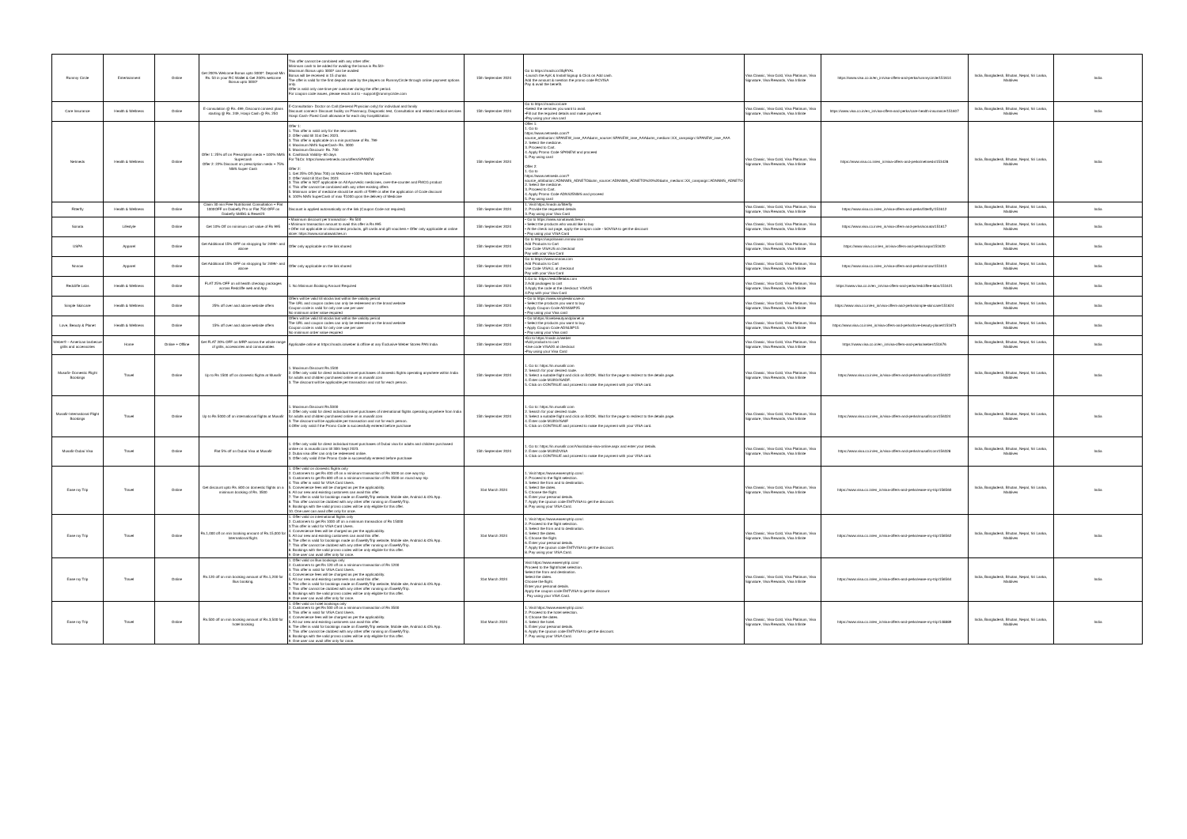| Rummy Circle | Entertainment | Online | Get 200% Welcome Bonus upto 3000*: Deposit Min Rs. 50 in your RC Wallet & Get 200% welcome Bonus upto 3000* | This offer cannot be combined with any other offer. Minimum cash to be added for availing the bonus is Rs.50/- Maximum Bonus upto 3000* can be availed Bonus will be received in 15 chunks The offer is valid for the first deposit made by the players on RummyCircle through online payment options only. Offer is valid only one time per customer during the offer period. For coupon code issues, please reach out to - support@rummycircle.com | 15th September 2024 | Go to https://madn.io/3fqRYAL -Launch the ApK & Install Signup & Click on Add cash. Add the amount & mention the promo code RCVISA Pay & avail the benefit. | Visa Classic, Visa Gold, Visa Platinum, Visa Signature, Visa Rewards, Visa Infinite | https://www.visa.co.in/en_in/visa-offers-and-perks/rummycircle/151614 | India, Bangladesh, Bhutan, Nepal, Sri Lanka, Maldives | India |
| Care Insurance | Health & Wellness | Online | E-consulation @ Rs. 499, Discount connect plans starting @ Rs. 249, Hospi Cash @ Rs. 250 | E-Consultation- Doctor on Call (General Physician only) for individual and family Discount connect- Discount facility on Pharmacy, Diagnostic test, Consultation and related medical services Hospi Cash- Fixed Cash allowance for each day hospitilization | 15th September 2024 | Go to https://madn.io/care •Select the services you want to avail. •Fill out the required details and make payment. •Pay using your visa card | Visa Classic, Visa Gold, Visa Platinum, Visa Signature, Visa Rewards, Visa Infinite | https://www.visa.co.in/en_in/visa-offers-and-perks/care-health-insurance/151607 | India, Bangladesh, Bhutan, Nepal, Sri Lanka, Maldives | India |
| Netmeds | Health & Wellness | Online | Offer 1: 25% off on Prescription meds + 100% NMS Supercash Offer 2: 22% Discount on prescription meds + 75% NMS Super Cash | Offer 1: 1. This offer is valid only for the new users. 2. Offer valid till 31st Dec 2023. 3. This offer is applicable on a min purchase of Rs. 799 4. Maximum NMS SuperCash- Rs. 3000 5. Maximum Discount- Rs. 700 6. Cashback Validity- 60 days For T&Cs: https://www.netmeds.com/offers/SPANEW Offer 2: 1. Get 25% Off (Max 700) on Medicine +100% NMS SuperCash 2. Offer Valid till 31st Dec 2023 3. This offer is NOT applicable on All Ayurvedic medicines, over-the-counter and FMCG product 4. This offer cannot be combined with any other existing offers 5. Minimum order of medicine should be worth of ₹999 or after the application of Code discount 6. 100% NMS SuperCash of max ₹1000 upon the delivery of Medicine | 15th September 2024 | Offer 1: 1. Go to https://www.netmeds.com/?source_attribution=SPANEW_inse_AAA&utm_source=SPANEW_inse_AAA&utm_medium=XX_campaign=SPANEW_inse_AAA 2. Select the medicine. 3. Proceed to Cart. 4. Apply Promo Code SPANEW and proceed 5. Pay using card Offer 2: 1. Go to https://www.netmeds.com/?source_attribution=ADNNMS_ADNETO&utm_source=ADNNMS_ADNETO%20%20&utm_medium=XX_campaign=ADNNMS_ADNETO 2. Select the medicine. 3. Proceed to Cart. 4. Apply Promo Code ADNS25NMS and proceed 5. Pay using card | Visa Classic, Visa Gold, Visa Platinum, Visa Signature, Visa Rewards, Visa Infinite | https://www.visa.co.in/en_in/visa-offers-and-perks/netmeds/153428 | India, Bangladesh, Bhutan, Nepal, Sri Lanka, Maldives | India |
| Fitterfly | Health & Wellness | Online | Claim 30 min Free Nutritionist Consultation + Flat 1000OFF on Diabefly Pro or Flat 750 OFF on Diabefly SMBG & Reset23 | Discount is applied automatically on the link (Coupon Code not required) | 15th September 2024 | 1. Visit https://madn.io/fitterfly 2. Provide the requested details 3. Pay using your Visa Card | Visa Classic, Visa Gold, Visa Platinum, Visa Signature, Visa Rewards, Visa Infinite | https://www.visa.co.in/en_in/visa-offers-and-perks/fitterfly/151612 | India, Bangladesh, Bhutan, Nepal, Sri Lanka, Maldives | India |
| Sonata | Lifestyle | Online | Get 10% Off on minimum cart value of Rs 995 | • Maximum discount per transaction - Rs 500 • Minimum transaction amount to avail this offer is Rs 995 • Offer not applicable on discounted products, gift cards and gift vouchers • Offer only applicable at online store: https://www.sonatawatches.in | 15th September 2024 | • Go to https://www.sonatawatches.in • Select the products who would like to buy • At the check out page, apply the coupon code - SOVISA to get the discount • Pay using your VISA Card | Visa Classic, Visa Gold, Visa Platinum, Visa Signature, Visa Rewards, Visa Infinite | https://www.visa.co.in/en_in/visa-offers-and-perks/sonata/151617 | India, Bangladesh, Bhutan, Nepal, Sri Lanka, Maldives | India |
| USPA | Apparel | Online | Get Additional 15% OFF on shopping for 2499/- and above | Offer only applicable on the link shared | 15th September 2024 | Go to https://uspoloassn.nnnow.com Add Products to Cart Use Code VISAUS at checkout Pay with your Visa Card | Visa Classic, Visa Gold, Visa Platinum, Visa Signature, Visa Rewards, Visa Infinite | https://www.visa.co.in/en_in/visa-offers-and-perks/uspa/151620 | India, Bangladesh, Bhutan, Nepal, Sri Lanka, Maldives | India |
| Nnnow | Apparel | Online | Get Additional 15% OFF on shopping for 2499/- and above | Offer only applicable on the link shared | 15th September 2024 | Go to https://www.nnnow.com Add Products to Cart Use Code VISALL at checkout Pay with your Visa Card | Visa Classic, Visa Gold, Visa Platinum, Visa Signature, Visa Rewards, Visa Infinite | https://www.visa.co.in/en_in/visa-offers-and-perks/nnnow/151613 | India, Bangladesh, Bhutan, Nepal, Sri Lanka, Maldives | India |
| Redcliffe Labs | Health & Wellness | Online | FLAT 25% OFF on all health checkup packages across Redcliffe web and App | 1. No Minimum Booking Amount Required | 15th September 2024 | 1.Go to: https://redcliffelabs.com 2.Add packages to cart 3.Apply the code at the checkout: VISA25 4.Pay with your Visa Card | Visa Classic, Visa Gold, Visa Platinum, Visa Signature, Visa Rewards, Visa Infinite | https://www.visa.co.in/en_in/visa-offers-and-perks/redcliffee-labs/151621 | India, Bangladesh, Bhutan, Nepal, Sri Lanka, Maldives | India |
| Simple Skincare | Health & Wellness | Online | 25% off over and above website offers | Offers will be valid till stocks last within the validity period The URL and coupon codes can only be redeemed on the brand website Coupon code is valid for only one use per user No minimum order value required | 15th September 2024 | • Go to https://www.simpleskincare.in • Select the products you want to buy • Apply Coupon Code ADNSMP25 • Pay using your Visa card | Visa Classic, Visa Gold, Visa Platinum, Visa Signature, Visa Rewards, Visa Infinite | https://www.visa.co.in/en_in/visa-offers-and-perks/simple-skincare/151624 | India, Bangladesh, Bhutan, Nepal, Sri Lanka, Maldives | India |
| Love, Beauty & Planet | Health & Wellness | Online | 15% off over and above website offers | Offers will be valid till stocks last within the validity period The URL and coupon codes can only be redeemed on the brand website Coupon code is valid for only one use per user No minimum order value required | 15th September 2024 | • Go tohttps://lovebeautyandplanet.in • Select the products you want to buy. • Apply Coupon Code ADNLBP15 • Pay using your Visa card | Visa Classic, Visa Gold, Visa Platinum, Visa Signature, Visa Rewards, Visa Infinite | https://www.visa.co.in/en_in/visa-offers-and-perks/love-beauty-planet/151673 | India, Bangladesh, Bhutan, Nepal, Sri Lanka, Maldives | India |
| Weber® – American barbecue grills and accessories | Home | Online + Offline | Get FLAT 20% OFF on MRP across the whole range of grills, accessories and consumables | Applicable online at https://madn.io/weber & offline at any Exclusive Weber Stores PAN India | 15th September 2024 | •Go to https://madn.io/weber •Add products to cart •Use code VISA20 at checkout •Pay using your Visa Card | Visa Classic, Visa Gold, Visa Platinum, Visa Signature, Visa Rewards, Visa Infinite | https://www.visa.co.in/en_in/visa-offers-and-perks/weber/151676 | India, Bangladesh, Bhutan, Nepal, Sri Lanka, Maldives | India |
| Musafir- Domestic Flight Bookings | Travel | Online | Up to Rs 1500 off on domestic flights at Musafir | 1. Maximum Discount Rs.1500 2. Offer only valid for direct individual travel purchases of domestic flights operating anywhere within India for adults and children purchased online on in.musafir.com 3. The discount will be applicable per transaction and not for each person. | 15th September 2024 | 1. Go to: https://in.musafir.com 2. Search for your desired route. 3. Select a suitable flight and click on BOOK. Wait for the page to redirect to the details page. 4. Enter code MUINVISADF. 5. Click on CONTINUE and proceed to make the payment with your VISA card. | Visa Classic, Visa Gold, Visa Platinum, Visa Signature, Visa Rewards, Visa Infinite | https://www.visa.co.in/en_in/visa-offers-and-perks/musafircom/156322 | India, Bangladesh, Bhutan, Nepal, Sri Lanka, Maldives | India |
| Musafir-International Flight Bookings | Travel | Online | Up to Rs 5000 off on international flights at Musafir | 1. Maximum Discount Rs.5000 2. Offer only valid for direct individual travel purchases of international flights operating anywhere from India for adults and children purchased online on in.musafir.com 3. The discount will be applicable per transaction and not for each person. 4.Offer only valid if the Promo Code is successfully entered before purchase | 15th September 2024 | 1. Go to: https://in.musafir.com 2. Search for your desired route. 3. Select a suitable flight and click on BOOK. Wait for the page to redirect to the details page. 4. Enter code MUINVISAIF 5. Click on CONTINUE and proceed to make the payment with your VISA card. | Visa Classic, Visa Gold, Visa Platinum, Visa Signature, Visa Rewards, Visa Infinite | https://www.visa.co.in/en_in/visa-offers-and-perks/musafircom/156324 | India, Bangladesh, Bhutan, Nepal, Sri Lanka, Maldives | India |
| Musafir-Dubai Visa | Travel | Online | Flat 5% off on Dubai Visa at Musafir | 1. Offer only valid for direct individual travel purchases of Dubai visa for adults and children purchased online on in.musafir.com till 30th Sept 2023. 2. Dubai visa offer can only be redeemed online. 3. Offer only valid if the Promo Code is successfully entered before purchase | 15th September 2024 | 1. Go to: https://in.musafir.com/Visa/dubai-visa-online.aspx and enter your details. 2. Enter code MUINDVISA 3. Click on CONTINUE and proceed to make the payment with your VISA card. | Visa Classic, Visa Gold, Visa Platinum, Visa Signature, Visa Rewards, Visa Infinite | https://www.visa.co.in/en_in/visa-offers-and-perks/musafircom/156328 | India, Bangladesh, Bhutan, Nepal, Sri Lanka, Maldives | India |
| Ease my Trip | Travel | Online | Get discount upto Rs. 800 on domestic flights on a minimum booking of Rs. 3500 | 1. Offer valid on domestic flights only 2. Customers to get Rs 400 off on a minimum transaction of Rs 3000 on one way trip 3. Customers to get Rs 800 off on a minimum transaction of Rs 3500 on round way trip 4. This offer is valid for VISA Card Users. 5. Convenience fees will be charged as per the applicability. 6. All our new and existing customers can avail this offer. 7. The offer is valid for bookings made on EaseMyTrip website, Mobile site, Android & iOS App. 8. This offer cannot be clubbed with any other offer running on EaseMyTrip. 9. Bookings with the valid promo codes will be only eligible for this offer. 10. One user can avail offer only for once. | 31st March 2024 | 1. Visit https://www.easemytrip.com/. 2. Proceed to the flight selection. 3. Select the from and to destination. 4. Select the dates. 5. Choose the flight. 6. Enter your personal details. 7. Apply the cpuoun code EMTVISA to get the discount. 8. Pay using your VISA Card. | Visa Classic, Visa Gold, Visa Platinum, Visa Signature, Visa Rewards, Visa Infinite | https://www.visa.co.in/en_in/visa-offers-and-perks/ease-my-trip/156560 | India, Bangladesh, Bhutan, Nepal, Sri Lanka, Maldives | India |
| Ease my Trip | Travel | Online | Rs.1,000 off on min booking amount of Rs.15,000 for International flight. | 1. Offer valid on international flights only 2. Customers to get Rs 1000 off on a minimum transaction of Rs 15000 3.This offer is valid for VISA Card Users. 4. Convenience fees will be charged as per the applicability. 5. All our new and existing customers can avail this offer. 6. The offer is valid for bookings made on EaseMyTrip website, Mobile site, Android & iOS App. 7. This offer cannot be clubbed with any other offer running on EaseMyTrip. 8. Bookings with the valid promo codes will be only eligible for this offer. 9. One user can avail offer only for once. | 31st March 2024 | 1. Visit https://www.easemytrip.com/. 2. Proceed to the flight selection. 3. Select the from and to destination. 4. Select the dates. 5. Choose the flight. 6. Enter your personal details. 7. Apply the cpuoun code EMTVISA to get the discount. 8. Pay using your VISA Card. | Visa Classic, Visa Gold, Visa Platinum, Visa Signature, Visa Rewards, Visa Infinite | https://www.visa.co.in/en_in/visa-offers-and-perks/ease-my-trip/156562 | India, Bangladesh, Bhutan, Nepal, Sri Lanka, Maldives | India |
| Ease my Trip | Travel | Online | Rs.120 off on min booking amount of Rs.1,200 for Bus booking. | 1. Offer valid on Bus bookings only 2. Customers to get Rs 120 off on a minimum transaction of Rs 1200 3. This offer is valid for VISA Card Users. 4. Convenience fees will be charged as per the applicability. 5. All our new and existing customers can avail this offer. 6. The offer is valid for bookings made on EaseMyTrip website, Mobile site, Android & iOS App. 7. This offer cannot be clubbed with any other offer running on EaseMyTrip. 8. Bookings with the valid promo codes will be only eligible for this offer. 9. One user can avail offer only for once. | 31st March 2024 | Visit https://www.easemytrip.com/ Proceed to the flight/hotel selection. Select the from and destination. Select the dates. Choose the flight. Enter your personal details. Apply the coupon code EMTVISA to get the discount . Pay using your VISA Card. | Visa Classic, Visa Gold, Visa Platinum, Visa Signature, Visa Rewards, Visa Infinite | https://www.visa.co.in/en_in/visa-offers-and-perks/ease-my-trip/156564 | India, Bangladesh, Bhutan, Nepal, Sri Lanka, Maldives | India |
| Ease my Trip | Travel | Online | Rs.500 off on min booking amount of Rs.3,500 for hotel booking | 1. Offer valid on hotel bookings only 2. Customers to get Rs 500 off on a minimum transaction of Rs 3500 3. This offer is valid for VISA Card Users. 4. Convenience fees will be charged as per the applicability. 5. All our new and existing customers can avail this offer. 6. The offer is valid for bookings made on EaseMyTrip website, Mobile site, Android & iOS App. 7. This offer cannot be clubbed with any other offer running on EaseMyTrip. 8. Bookings with the valid promo codes will be only eligible for this offer. 9. One user can avail offer only for once. | 31st March 2024 | 1. Visit https://www.easemytrip.com/. 2. Proceed to the hotel selection. 3. Choose the dates. 4. Select the hotel. 5. Enter your personal details. 6. Apply the cpuoun code EMTVISA to get the discount. 7. Pay using your VISA Card. | Visa Classic, Visa Gold, Visa Platinum, Visa Signature, Visa Rewards, Visa Infinite | https://www.visa.co.in/en_in/visa-offers-and-perks/ease-my-trip/148889 | India, Bangladesh, Bhutan, Nepal, Sri Lanka, Maldives | India |